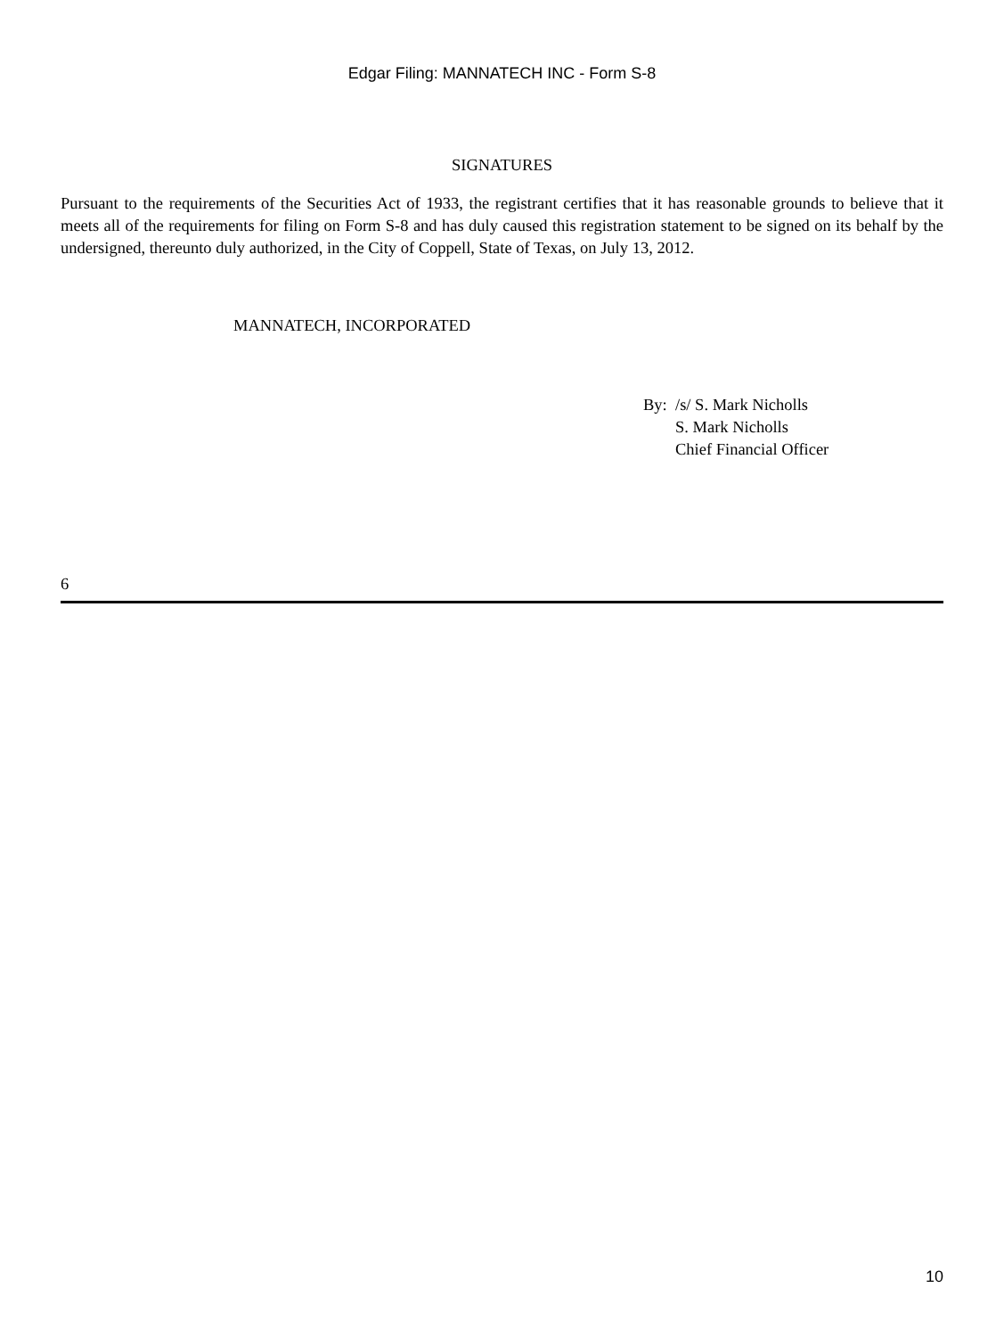Edgar Filing: MANNATECH INC - Form S-8
SIGNATURES
Pursuant to the requirements of the Securities Act of 1933, the registrant certifies that it has reasonable grounds to believe that it meets all of the requirements for filing on Form S-8 and has duly caused this registration statement to be signed on its behalf by the undersigned, thereunto duly authorized, in the City of Coppell, State of Texas, on July 13, 2012.
MANNATECH, INCORPORATED
By: /s/ S. Mark Nicholls
S. Mark Nicholls
Chief Financial Officer
6
10